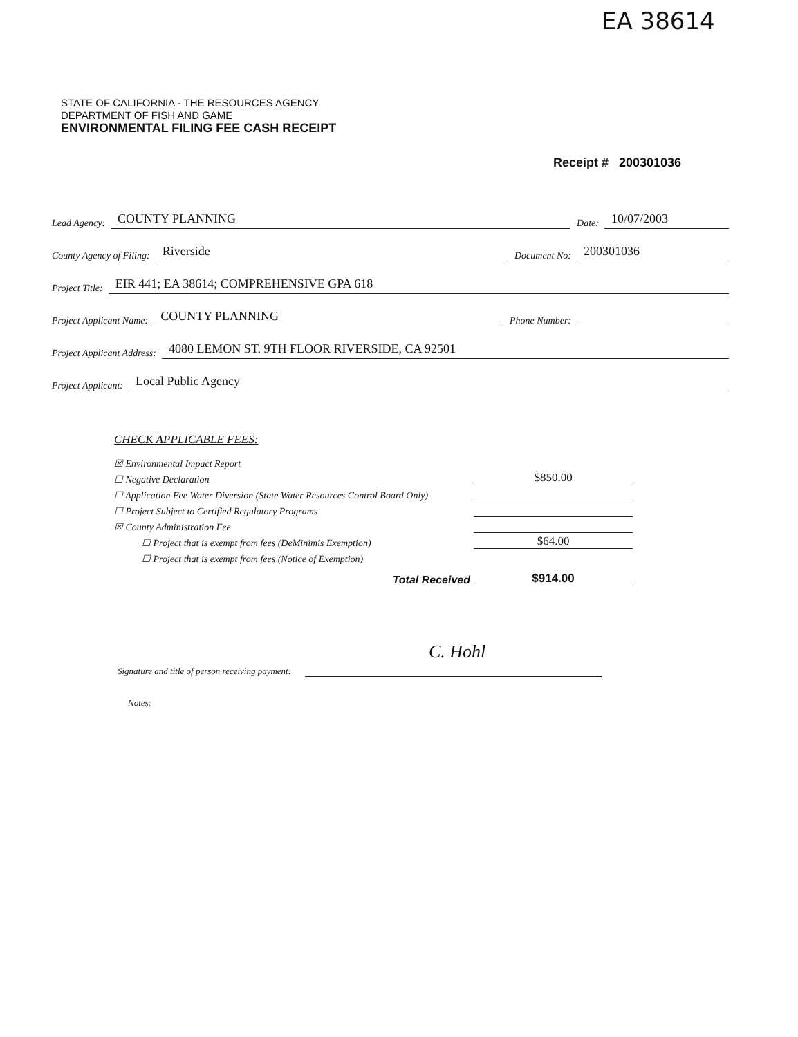EA 38614
STATE OF CALIFORNIA - THE RESOURCES AGENCY
DEPARTMENT OF FISH AND GAME
ENVIRONMENTAL FILING FEE CASH RECEIPT
Receipt # 200301036
Lead Agency: COUNTY PLANNING Date: 10/07/2003
County Agency of Filing: Riverside Document No: 200301036
Project Title: EIR 441; EA 38614; COMPREHENSIVE GPA 618
Project Applicant Name: COUNTY PLANNING Phone Number:
Project Applicant Address: 4080 LEMON ST. 9TH FLOOR RIVERSIDE, CA 92501
Project Applicant: Local Public Agency
CHECK APPLICABLE FEES:
☒ Environmental Impact Report
☐ Negative Declaration $850.00
☐ Application Fee Water Diversion (State Water Resources Control Board Only)
☐ Project Subject to Certified Regulatory Programs
☒ County Administration Fee
☐ Project that is exempt from fees (DeMinimis Exemption) $64.00
☐ Project that is exempt from fees (Notice of Exemption)
Total Received $914.00
C. Hohl
Signature and title of person receiving payment:
Notes: